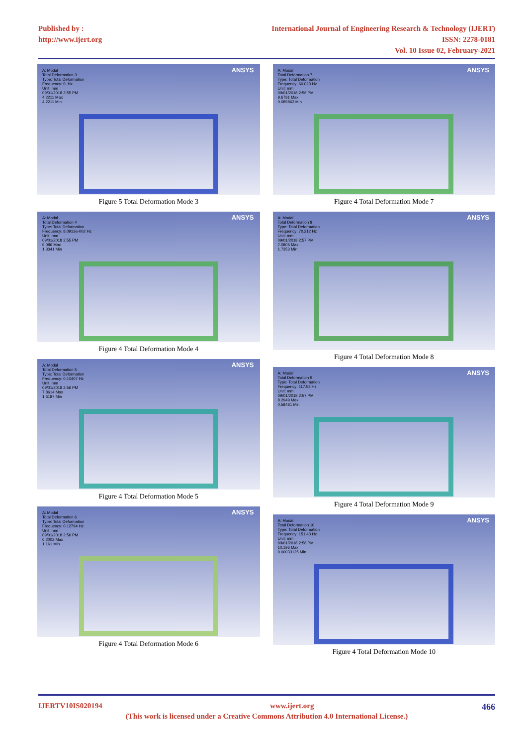Published by :
http://www.ijert.org
International Journal of Engineering Research & Technology (IJERT)
ISSN: 2278-0181
Vol. 10 Issue 02, February-2021
ANSYS A: Modal
Total Deformation 3
Type: Total Deformation
Frequency: 0. Hz
Unit: mm
09/01/2018 2:55 PM
4.2211 Max
4.2211 Min
Figure 5 Total Deformation Mode 3
ANSYS A: Modal
Total Deformation 4
Type: Total Deformation
Frequency: 8.0913e-002 Hz
Unit: mm
09/01/2018 2:55 PM
6.086 Max
1.3341 Min
Figure 4 Total Deformation Mode 4
ANSYS A: Modal
Total Deformation 5
Type: Total Deformation
Frequency: 0.10407 Hz
Unit: mm
09/01/2018 2:56 PM
7.8614 Max
1.6187 Min
Figure 4 Total Deformation Mode 5
ANSYS A: Modal
Total Deformation 6
Type: Total Deformation
Frequency: 0.12794 Hz
Unit: mm
09/01/2018 2:56 PM
6.2002 Max
1.161 Min
Figure 4 Total Deformation Mode 6
ANSYS A: Modal
Total Deformation 7
Type: Total Deformation
Frequency: 60.023 Hz
Unit: mm
09/01/2018 2:56 PM
9.6781 Max
0.089863 Min
Figure 4 Total Deformation Mode 7
ANSYS A: Modal
Total Deformation 8
Type: Total Deformation
Frequency: 70.212 Hz
Unit: mm
09/01/2018 2:57 PM
7.0805 Max
1.7353 Min
Figure 4 Total Deformation Mode 8
ANSYS A: Modal
Total Deformation 9
Type: Total Deformation
Frequency: 117.58 Hz
Unit: mm
09/01/2018 2:57 PM
8.2949 Max
0.58481 Min
Figure 4 Total Deformation Mode 9
ANSYS A: Modal
Total Deformation 10
Type: Total Deformation
Frequency: 151.43 Hz
Unit: mm
09/01/2018 2:58 PM
10.196 Max
0.00033125 Min
Figure 4 Total Deformation Mode 10
IJERTV10IS020194 www.ijert.org 466
(This work is licensed under a Creative Commons Attribution 4.0 International License.)